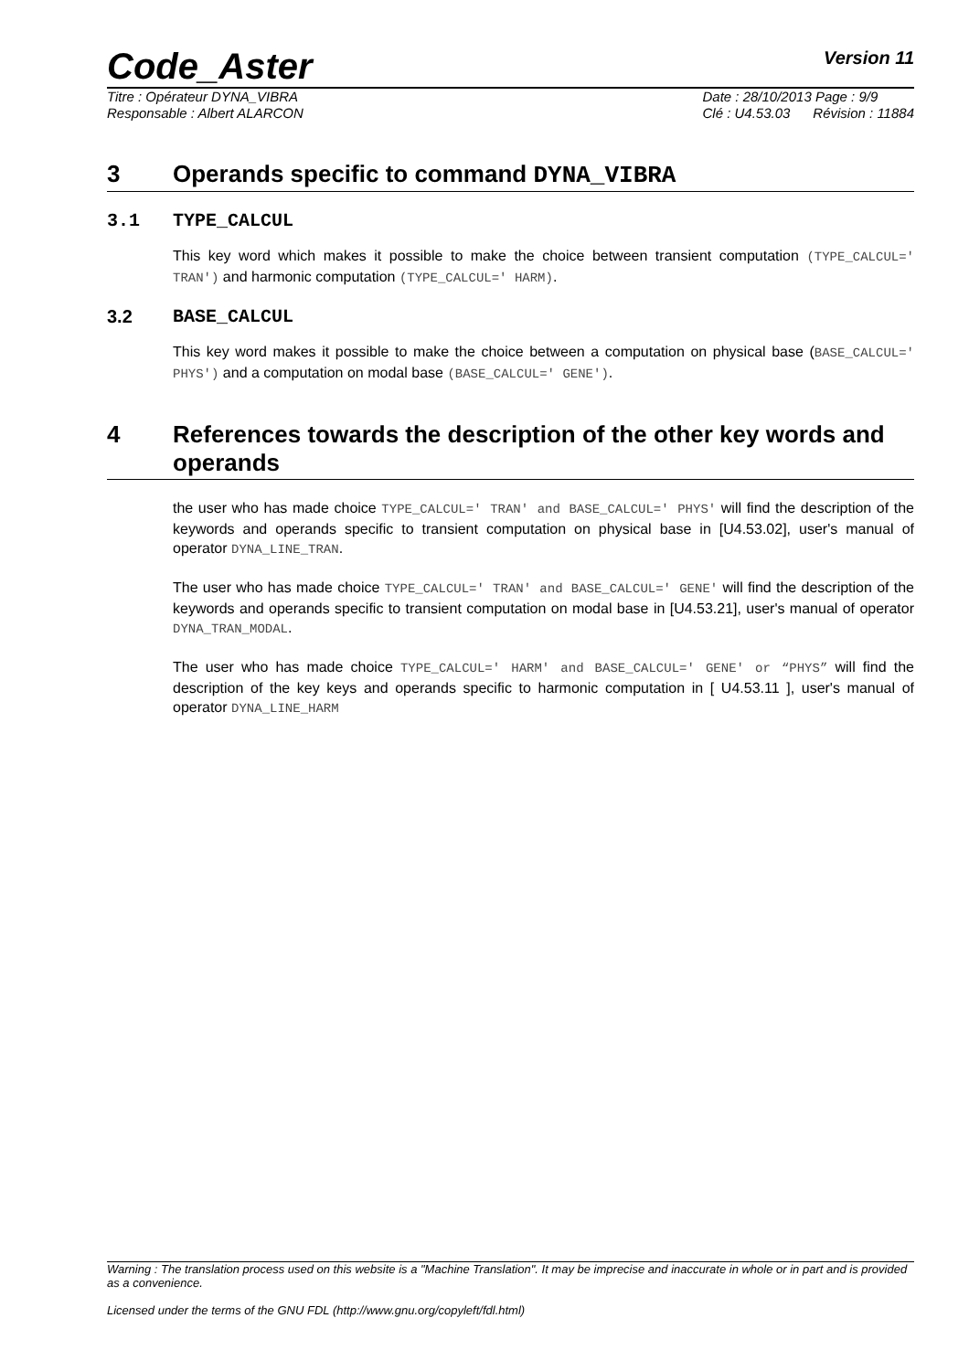Code_Aster
Version 11
Titre : Opérateur DYNA_VIBRA
Responsable : Albert ALARCON
Date : 28/10/2013 Page : 9/9
Clé : U4.53.03 Révision : 11884
3 Operands specific to command DYNA_VIBRA
3.1 TYPE_CALCUL
This key word which makes it possible to make the choice between transient computation (TYPE_CALCUL=' TRAN') and harmonic computation (TYPE_CALCUL=' HARM).
3.2 BASE_CALCUL
This key word makes it possible to make the choice between a computation on physical base (BASE_CALCUL=' PHYS') and a computation on modal base (BASE_CALCUL=' GENE').
4 References towards the description of the other key words and operands
the user who has made choice TYPE_CALCUL=' TRAN' and BASE_CALCUL=' PHYS' will find the description of the keywords and operands specific to transient computation on physical base in [U4.53.02], user's manual of operator DYNA_LINE_TRAN.
The user who has made choice TYPE_CALCUL=' TRAN' and BASE_CALCUL=' GENE' will find the description of the keywords and operands specific to transient computation on modal base in [U4.53.21], user's manual of operator DYNA_TRAN_MODAL.
The user who has made choice TYPE_CALCUL=' HARM' and BASE_CALCUL=' GENE' or “PHYS” will find the description of the key keys and operands specific to harmonic computation in [ U4.53.11 ], user's manual of operator DYNA_LINE_HARM
Warning : The translation process used on this website is a "Machine Translation". It may be imprecise and inaccurate in whole or in part and is provided as a convenience.
Licensed under the terms of the GNU FDL (http://www.gnu.org/copyleft/fdl.html)